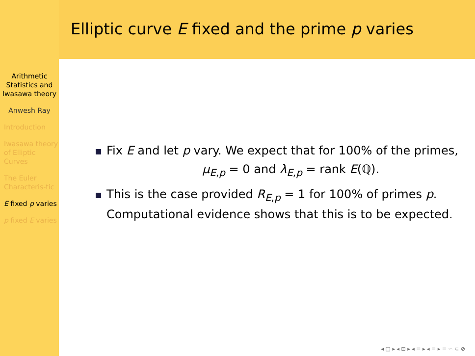Arithmetic Statistics and Iwasawa theory
Anwesh Ray
Introduction
Iwasawa theory of Elliptic Curves
The Euler Characteris-tic
E fixed p varies
p fixed E varies
Elliptic curve E fixed and the prime p varies
Fix E and let p vary. We expect that for 100% of the primes,
μ<sub>E,p</sub> = 0 and λ<sub>E,p</sub> = rank E(ℚ).
This is the case provided R<sub>E,p</sub> = 1 for 100% of primes p. Computational evidence shows that this is to be expected.
◂ □ ▸ ◂ ⊡ ▸ ◂ ≡ ▸ ◂ ≡ ▸ ≡ ∽ ⊂ ⊘